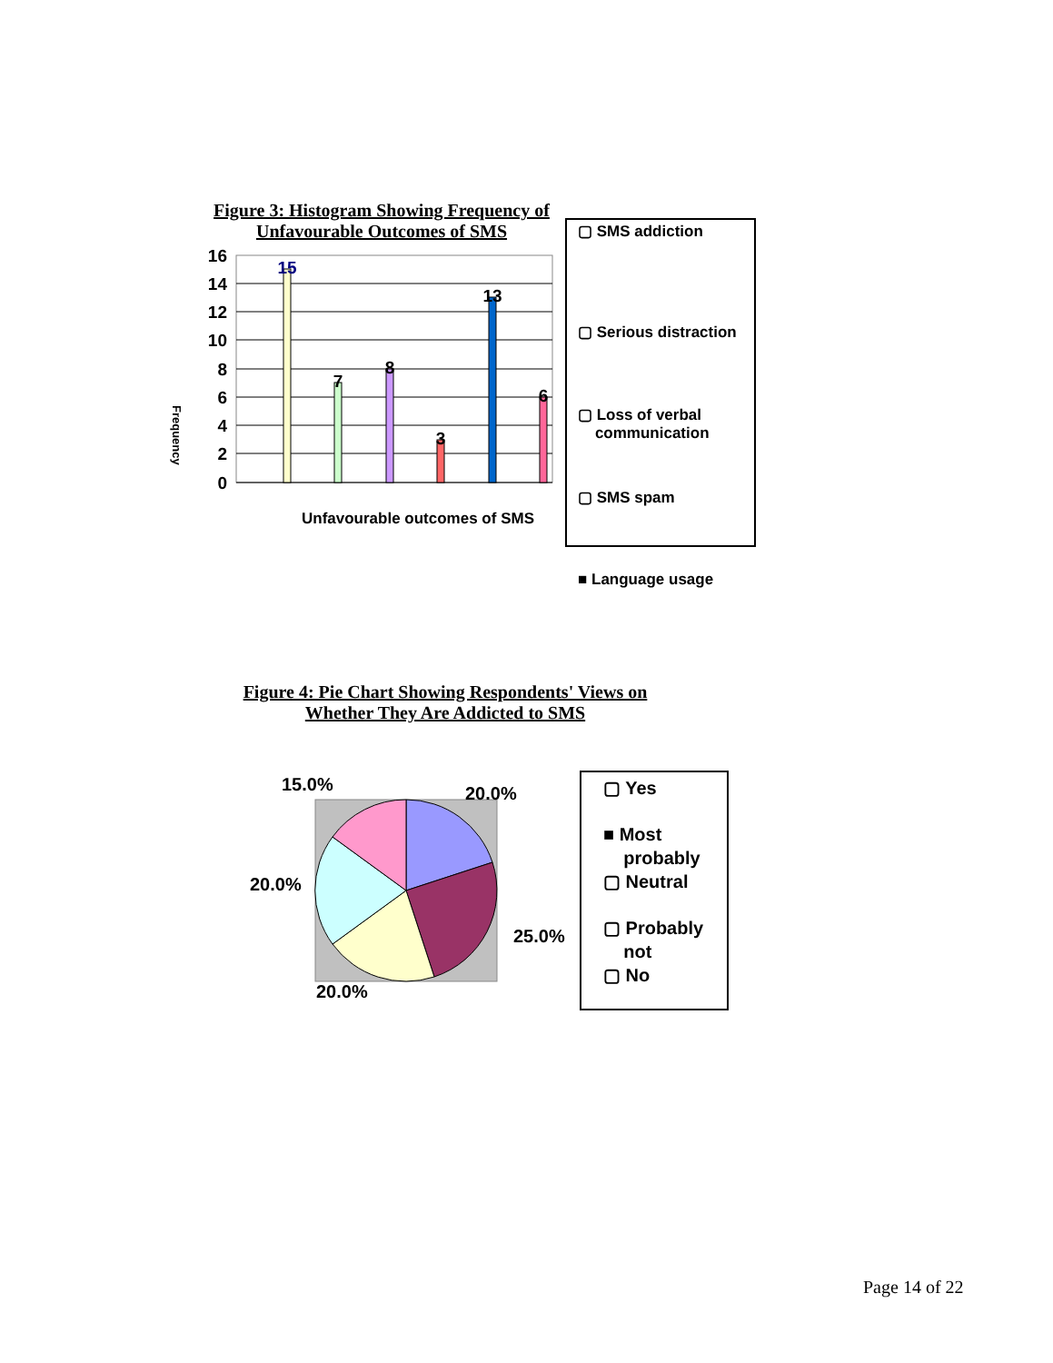Figure 3: Histogram Showing Frequency of
Unfavourable Outcomes of SMS
Frequency
16
14
12
10
8
6
4
2
0
15
7
8
3
13
6
Unfavourable outcomes of SMS
▢ SMS addiction
▢ Serious distraction
▢ Loss of verbal
communication
▢ SMS spam
■ Language usage
Figure 4: Pie Chart Showing Respondents' Views on
Whether They Are Addicted to SMS
15.0%
20.0%
20.0%
25.0%
20.0%
▢ Yes
■ Most
probably
▢ Neutral
▢ Probably
not
▢ No
Page 14 of 22